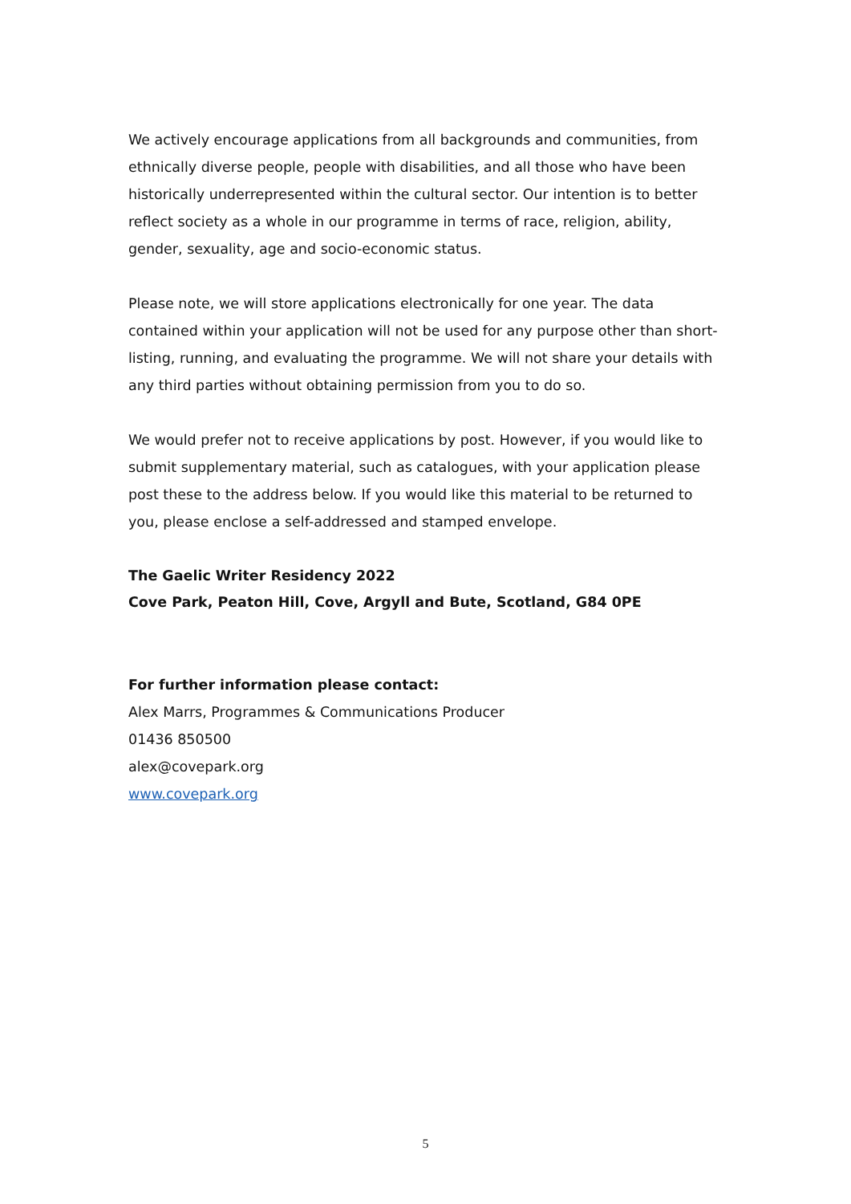We actively encourage applications from all backgrounds and communities, from ethnically diverse people, people with disabilities, and all those who have been historically underrepresented within the cultural sector. Our intention is to better reflect society as a whole in our programme in terms of race, religion, ability, gender, sexuality, age and socio-economic status.
Please note, we will store applications electronically for one year. The data contained within your application will not be used for any purpose other than short-listing, running, and evaluating the programme. We will not share your details with any third parties without obtaining permission from you to do so.
We would prefer not to receive applications by post. However, if you would like to submit supplementary material, such as catalogues, with your application please post these to the address below. If you would like this material to be returned to you, please enclose a self-addressed and stamped envelope.
The Gaelic Writer Residency 2022
Cove Park, Peaton Hill, Cove, Argyll and Bute, Scotland, G84 0PE
For further information please contact:
Alex Marrs, Programmes & Communications Producer
01436 850500
alex@covepark.org
www.covepark.org
5